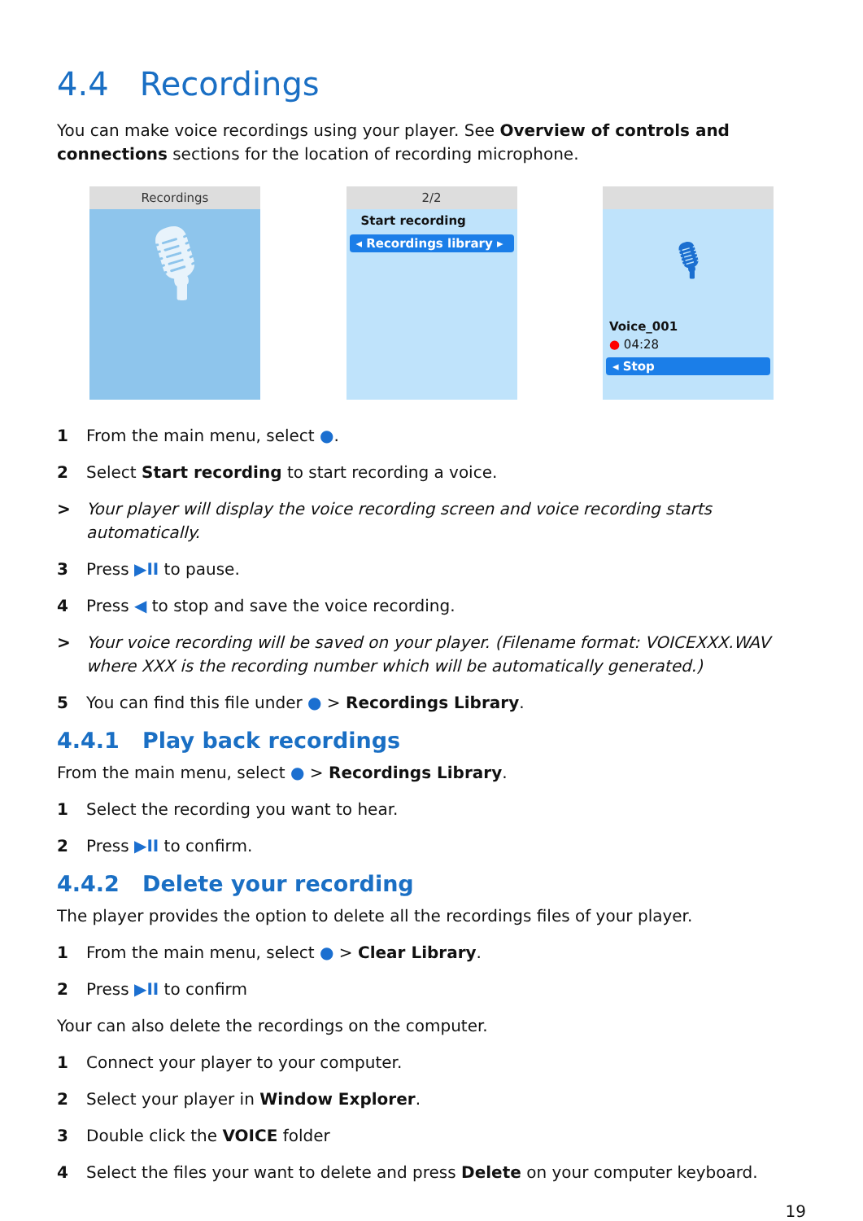4.4 Recordings
You can make voice recordings using your player. See Overview of controls and connections sections for the location of recording microphone.
Recordings
🎙
2/2
Start recording
◂ Recordings library ▸
🎙
Voice_001
● 04:28
◂ Stop
1 From the main menu, select ●.
2 Select Start recording to start recording a voice.
> Your player will display the voice recording screen and voice recording starts automatically.
3 Press ▶II to pause.
4 Press ◀ to stop and save the voice recording.
> Your voice recording will be saved on your player. (Filename format: VOICEXXX.WAV where XXX is the recording number which will be automatically generated.)
5 You can find this file under ● > Recordings Library.
4.4.1 Play back recordings
From the main menu, select ● > Recordings Library.
1 Select the recording you want to hear.
2 Press ▶II to confirm.
4.4.2 Delete your recording
The player provides the option to delete all the recordings files of your player.
1 From the main menu, select ● > Clear Library.
2 Press ▶II to confirm
Your can also delete the recordings on the computer.
1 Connect your player to your computer.
2 Select your player in Window Explorer.
3 Double click the VOICE folder
4 Select the files your want to delete and press Delete on your computer keyboard.
19